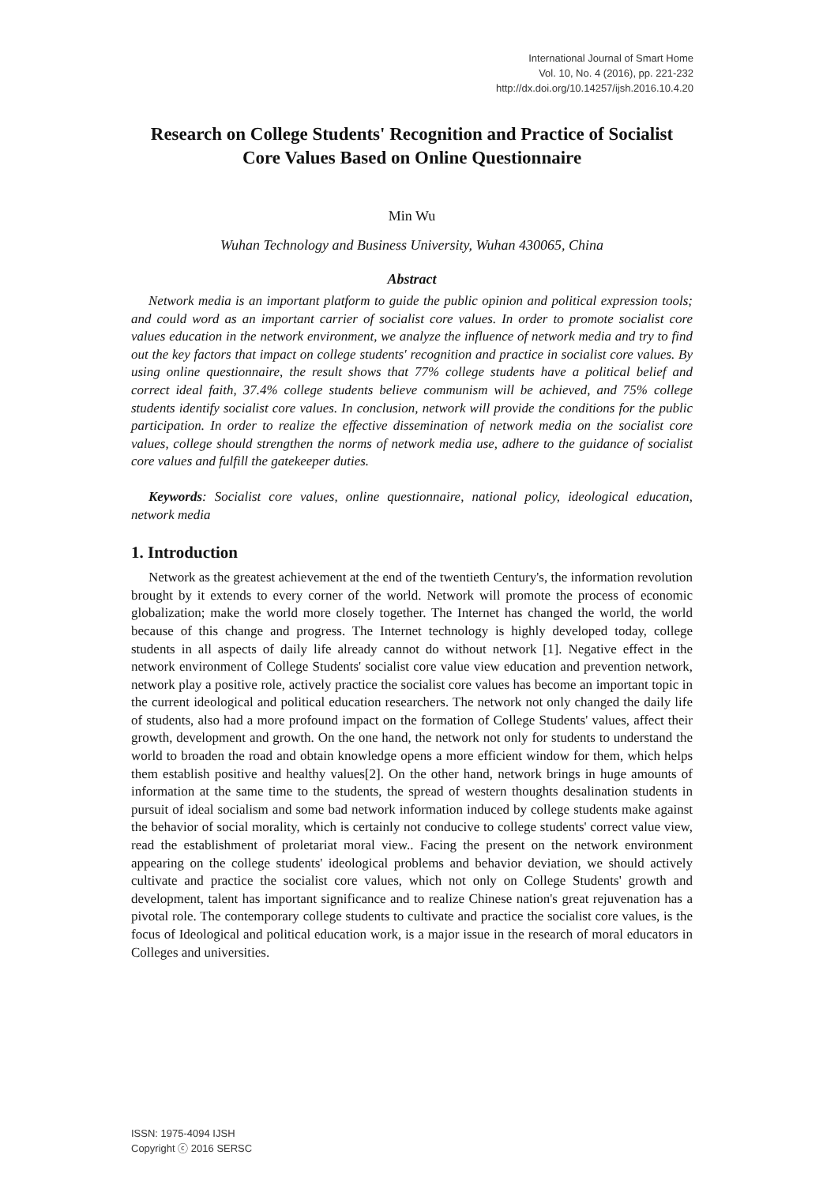International Journal of Smart Home
Vol. 10, No. 4 (2016), pp. 221-232
http://dx.doi.org/10.14257/ijsh.2016.10.4.20
Research on College Students' Recognition and Practice of Socialist Core Values Based on Online Questionnaire
Min Wu
Wuhan Technology and Business University, Wuhan 430065, China
Abstract
Network media is an important platform to guide the public opinion and political expression tools; and could word as an important carrier of socialist core values. In order to promote socialist core values education in the network environment, we analyze the influence of network media and try to find out the key factors that impact on college students' recognition and practice in socialist core values. By using online questionnaire, the result shows that 77% college students have a political belief and correct ideal faith, 37.4% college students believe communism will be achieved, and 75% college students identify socialist core values. In conclusion, network will provide the conditions for the public participation. In order to realize the effective dissemination of network media on the socialist core values, college should strengthen the norms of network media use, adhere to the guidance of socialist core values and fulfill the gatekeeper duties.
Keywords: Socialist core values, online questionnaire, national policy, ideological education, network media
1. Introduction
Network as the greatest achievement at the end of the twentieth Century's, the information revolution brought by it extends to every corner of the world. Network will promote the process of economic globalization; make the world more closely together. The Internet has changed the world, the world because of this change and progress. The Internet technology is highly developed today, college students in all aspects of daily life already cannot do without network [1]. Negative effect in the network environment of College Students' socialist core value view education and prevention network, network play a positive role, actively practice the socialist core values has become an important topic in the current ideological and political education researchers. The network not only changed the daily life of students, also had a more profound impact on the formation of College Students' values, affect their growth, development and growth. On the one hand, the network not only for students to understand the world to broaden the road and obtain knowledge opens a more efficient window for them, which helps them establish positive and healthy values[2]. On the other hand, network brings in huge amounts of information at the same time to the students, the spread of western thoughts desalination students in pursuit of ideal socialism and some bad network information induced by college students make against the behavior of social morality, which is certainly not conducive to college students' correct value view, read the establishment of proletariat moral view.. Facing the present on the network environment appearing on the college students' ideological problems and behavior deviation, we should actively cultivate and practice the socialist core values, which not only on College Students' growth and development, talent has important significance and to realize Chinese nation's great rejuvenation has a pivotal role. The contemporary college students to cultivate and practice the socialist core values, is the focus of Ideological and political education work, is a major issue in the research of moral educators in Colleges and universities.
ISSN: 1975-4094 IJSH
Copyright ⓒ 2016 SERSC